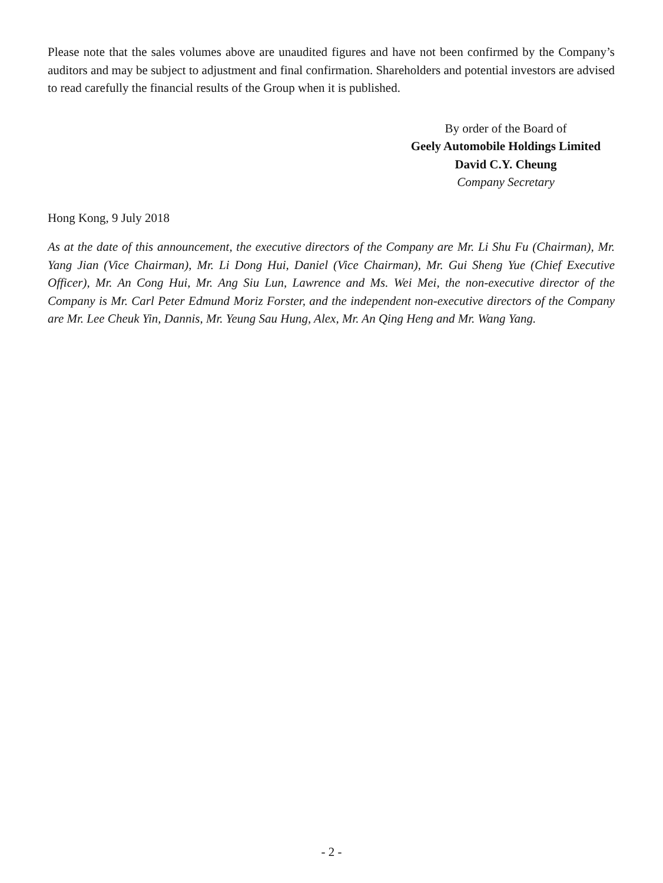Please note that the sales volumes above are unaudited figures and have not been confirmed by the Company’s auditors and may be subject to adjustment and final confirmation. Shareholders and potential investors are advised to read carefully the financial results of the Group when it is published.
By order of the Board of
Geely Automobile Holdings Limited
David C.Y. Cheung
Company Secretary
Hong Kong, 9 July 2018
As at the date of this announcement, the executive directors of the Company are Mr. Li Shu Fu (Chairman), Mr. Yang Jian (Vice Chairman), Mr. Li Dong Hui, Daniel (Vice Chairman), Mr. Gui Sheng Yue (Chief Executive Officer), Mr. An Cong Hui, Mr. Ang Siu Lun, Lawrence and Ms. Wei Mei, the non-executive director of the Company is Mr. Carl Peter Edmund Moriz Forster, and the independent non-executive directors of the Company are Mr. Lee Cheuk Yin, Dannis, Mr. Yeung Sau Hung, Alex, Mr. An Qing Heng and Mr. Wang Yang.
- 2 -